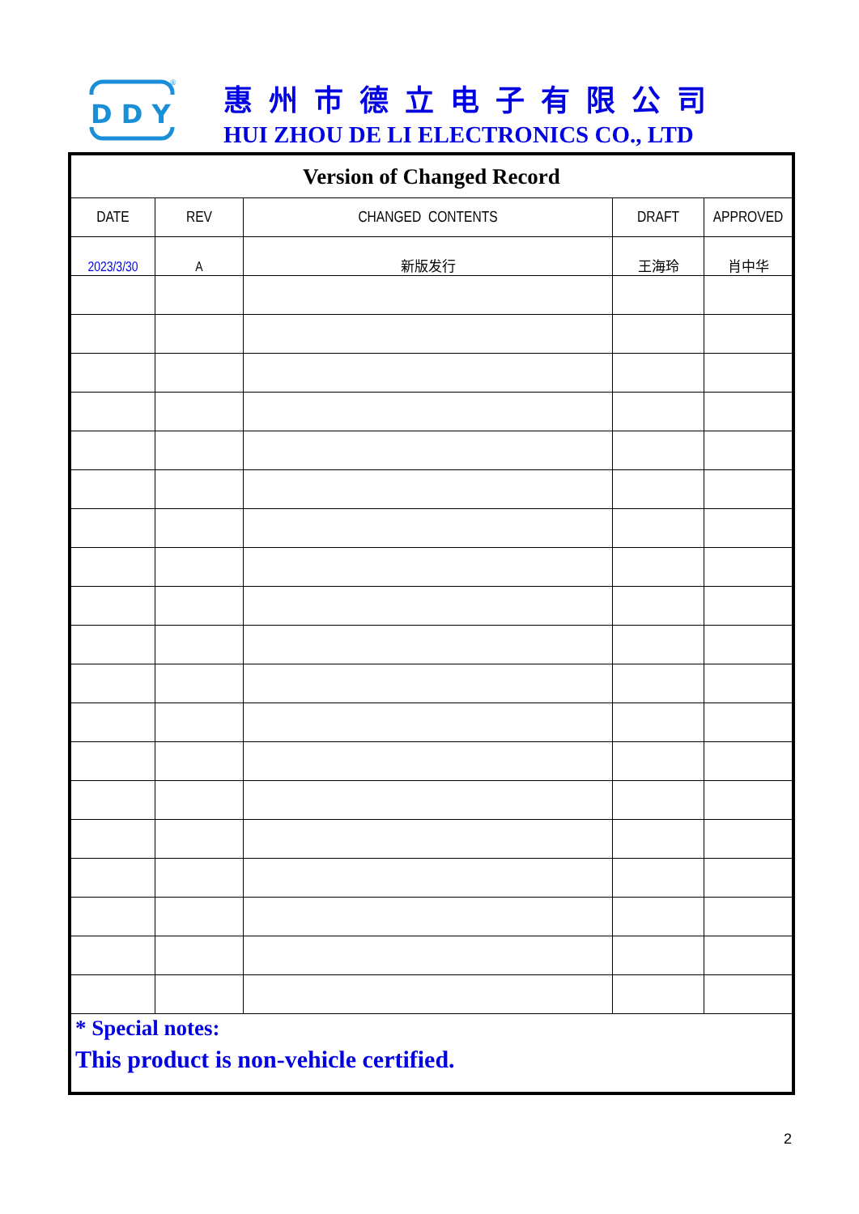D D Y
®
惠州市德立电子有限公司
HUI ZHOU DE LI ELECTRONICS CO., LTD
| Version of Changed Record | | | | |
| --- | --- | --- | --- | --- |
| DATE | REV | CHANGED CONTENTS | DRAFT | APPROVED |
| 2023/3/30 | A | 新版发行 | 王海玲 | 肖中华 |
| * Special notes: This product is non-vehicle certified. | | | | |
2